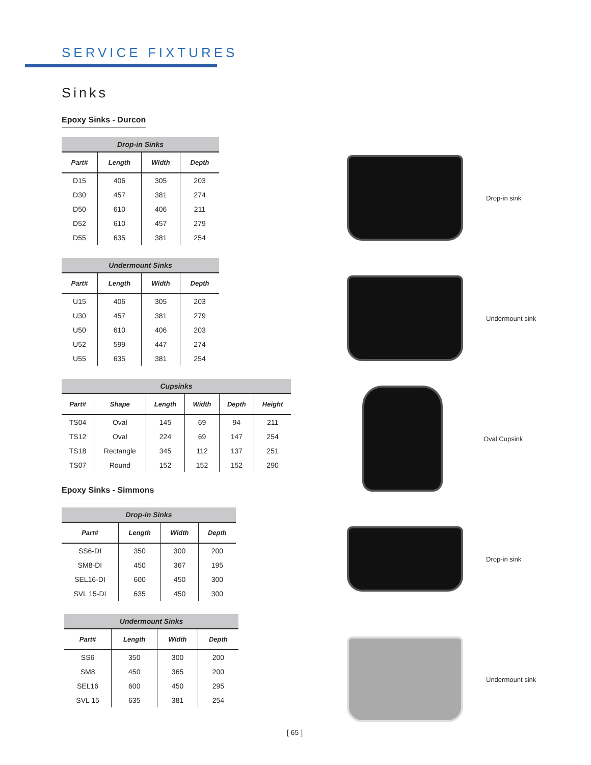SERVICE FIXTURES
Sinks
Epoxy Sinks - Durcon
| Drop-in Sinks | | | |
| --- | --- | --- | --- |
| Part# | Length | Width | Depth |
| D15 | 406 | 305 | 203 |
| D30 | 457 | 381 | 274 |
| D50 | 610 | 406 | 211 |
| D52 | 610 | 457 | 279 |
| D55 | 635 | 381 | 254 |
| Undermount Sinks | | | |
| --- | --- | --- | --- |
| Part# | Length | Width | Depth |
| U15 | 406 | 305 | 203 |
| U30 | 457 | 381 | 279 |
| U50 | 610 | 406 | 203 |
| U52 | 599 | 447 | 274 |
| U55 | 635 | 381 | 254 |
| Cupsinks | | | | | |
| --- | --- | --- | --- | --- | --- |
| Part# | Shape | Length | Width | Depth | Height |
| TS04 | Oval | 145 | 69 | 94 | 211 |
| TS12 | Oval | 224 | 69 | 147 | 254 |
| TS18 | Rectangle | 345 | 112 | 137 | 251 |
| TS07 | Round | 152 | 152 | 152 | 290 |
Epoxy Sinks - Simmons
| Drop-in Sinks | | | |
| --- | --- | --- | --- |
| Part# | Length | Width | Depth |
| SS6-DI | 350 | 300 | 200 |
| SM8-DI | 450 | 367 | 195 |
| SEL16-DI | 600 | 450 | 300 |
| SVL 15-DI | 635 | 450 | 300 |
| Undermount Sinks | | | |
| --- | --- | --- | --- |
| Part# | Length | Width | Depth |
| SS6 | 350 | 300 | 200 |
| SM8 | 450 | 365 | 200 |
| SEL16 | 600 | 450 | 295 |
| SVL 15 | 635 | 381 | 254 |
Drop-in sink
Undermount sink
Oval Cupsink
Drop-in sink
Undermount sink
[ 65 ]